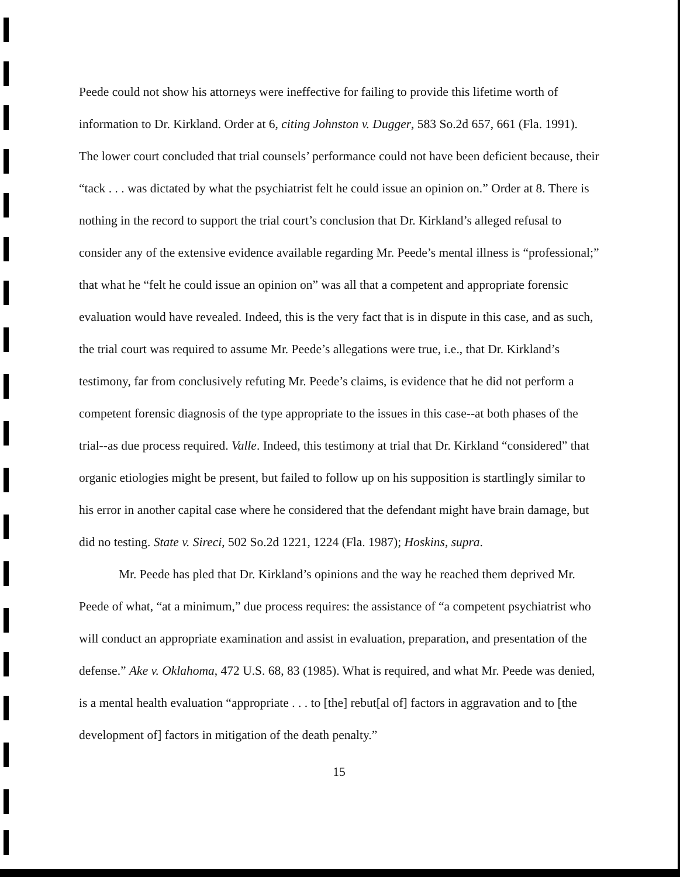Peede could not show his attorneys were ineffective for failing to provide this lifetime worth of information to Dr. Kirkland. Order at 6, citing Johnston v. Dugger, 583 So.2d 657, 661 (Fla. 1991). The lower court concluded that trial counsels’ performance could not have been deficient because, their “tack . . . was dictated by what the psychiatrist felt he could issue an opinion on.” Order at 8. There is nothing in the record to support the trial court’s conclusion that Dr. Kirkland’s alleged refusal to consider any of the extensive evidence available regarding Mr. Peede’s mental illness is “professional;” that what he “felt he could issue an opinion on” was all that a competent and appropriate forensic evaluation would have revealed. Indeed, this is the very fact that is in dispute in this case, and as such, the trial court was required to assume Mr. Peede’s allegations were true, i.e., that Dr. Kirkland’s testimony, far from conclusively refuting Mr. Peede’s claims, is evidence that he did not perform a competent forensic diagnosis of the type appropriate to the issues in this case--at both phases of the trial--as due process required. Valle. Indeed, this testimony at trial that Dr. Kirkland “considered” that organic etiologies might be present, but failed to follow up on his supposition is startlingly similar to his error in another capital case where he considered that the defendant might have brain damage, but did no testing. State v. Sireci, 502 So.2d 1221, 1224 (Fla. 1987); Hoskins, supra.
Mr. Peede has pled that Dr. Kirkland’s opinions and the way he reached them deprived Mr. Peede of what, “at a minimum,” due process requires: the assistance of “a competent psychiatrist who will conduct an appropriate examination and assist in evaluation, preparation, and presentation of the defense.” Ake v. Oklahoma, 472 U.S. 68, 83 (1985). What is required, and what Mr. Peede was denied, is a mental health evaluation “appropriate . . . to [the] rebut[al of] factors in aggravation and to [the development of] factors in mitigation of the death penalty.”
15